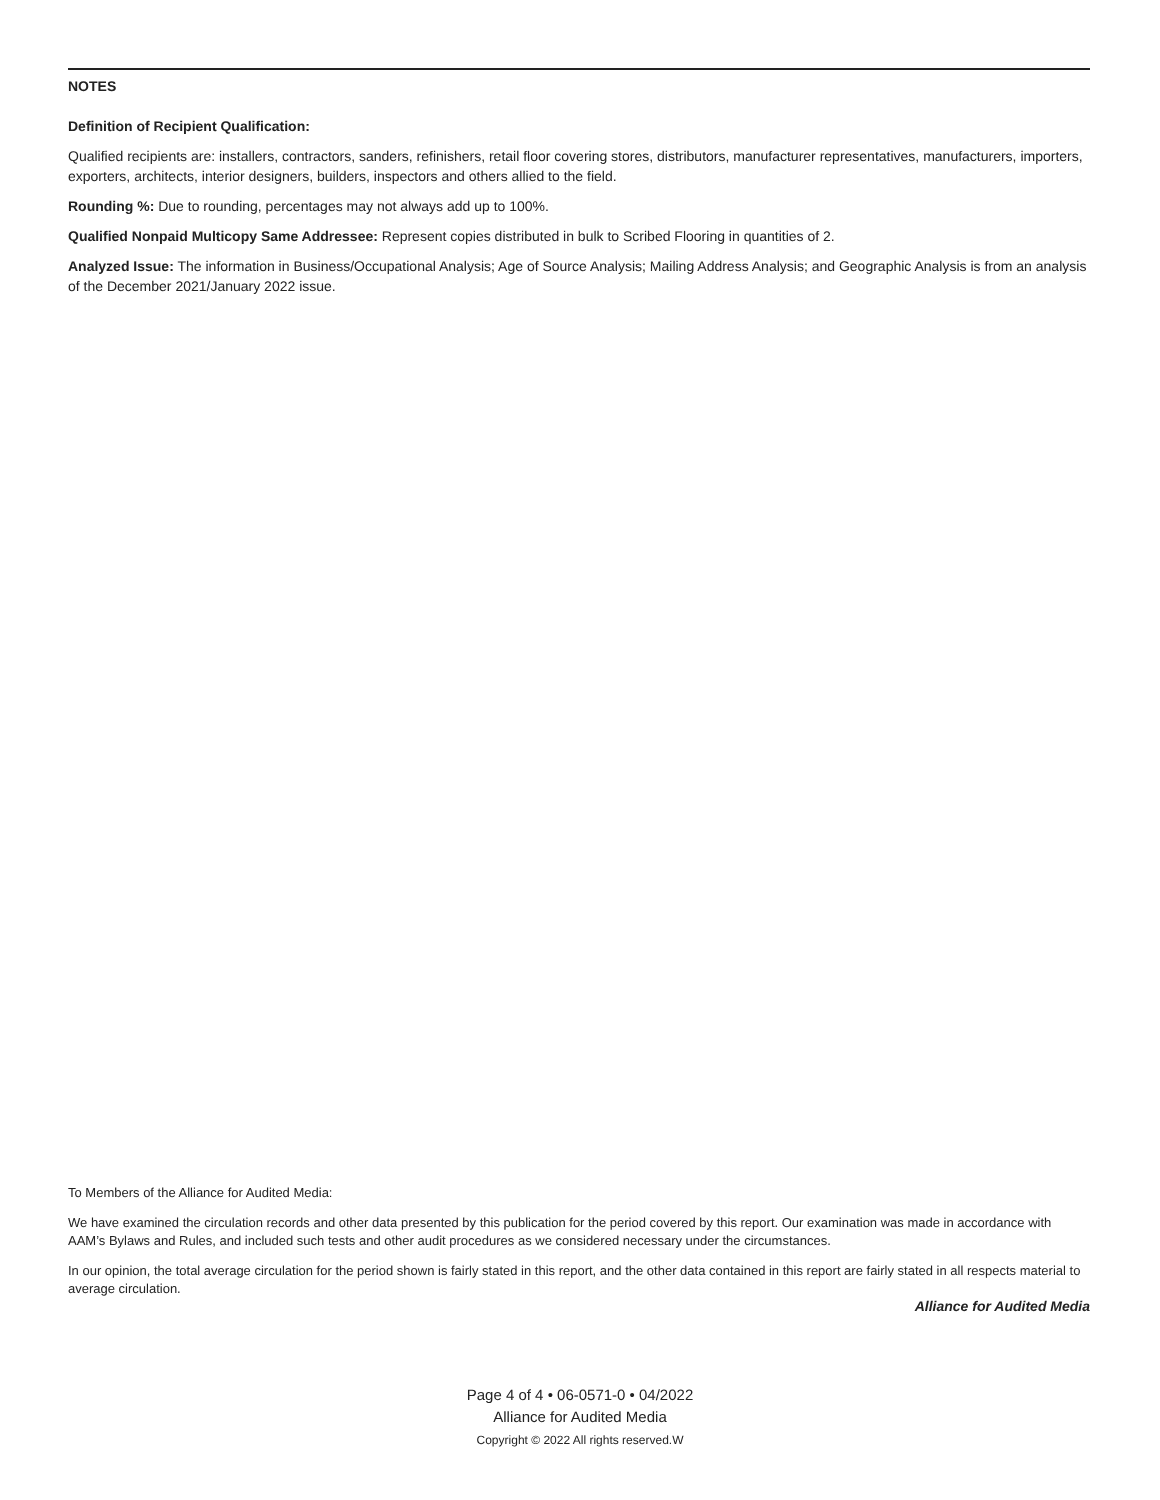NOTES
Definition of Recipient Qualification:
Qualified recipients are: installers, contractors, sanders, refinishers, retail floor covering stores, distributors, manufacturer representatives, manufacturers, importers, exporters, architects, interior designers, builders, inspectors and others allied to the field.
Rounding %: Due to rounding, percentages may not always add up to 100%.
Qualified Nonpaid Multicopy Same Addressee: Represent copies distributed in bulk to Scribed Flooring in quantities of 2.
Analyzed Issue: The information in Business/Occupational Analysis; Age of Source Analysis; Mailing Address Analysis; and Geographic Analysis is from an analysis of the December 2021/January 2022 issue.
To Members of the Alliance for Audited Media:
We have examined the circulation records and other data presented by this publication for the period covered by this report. Our examination was made in accordance with AAM’s Bylaws and Rules, and included such tests and other audit procedures as we considered necessary under the circumstances.
In our opinion, the total average circulation for the period shown is fairly stated in this report, and the other data contained in this report are fairly stated in all respects material to average circulation.
Alliance for Audited Media
Page 4 of 4 • 06-0571-0 • 04/2022
Alliance for Audited Media
Copyright © 2022 All rights reserved.W